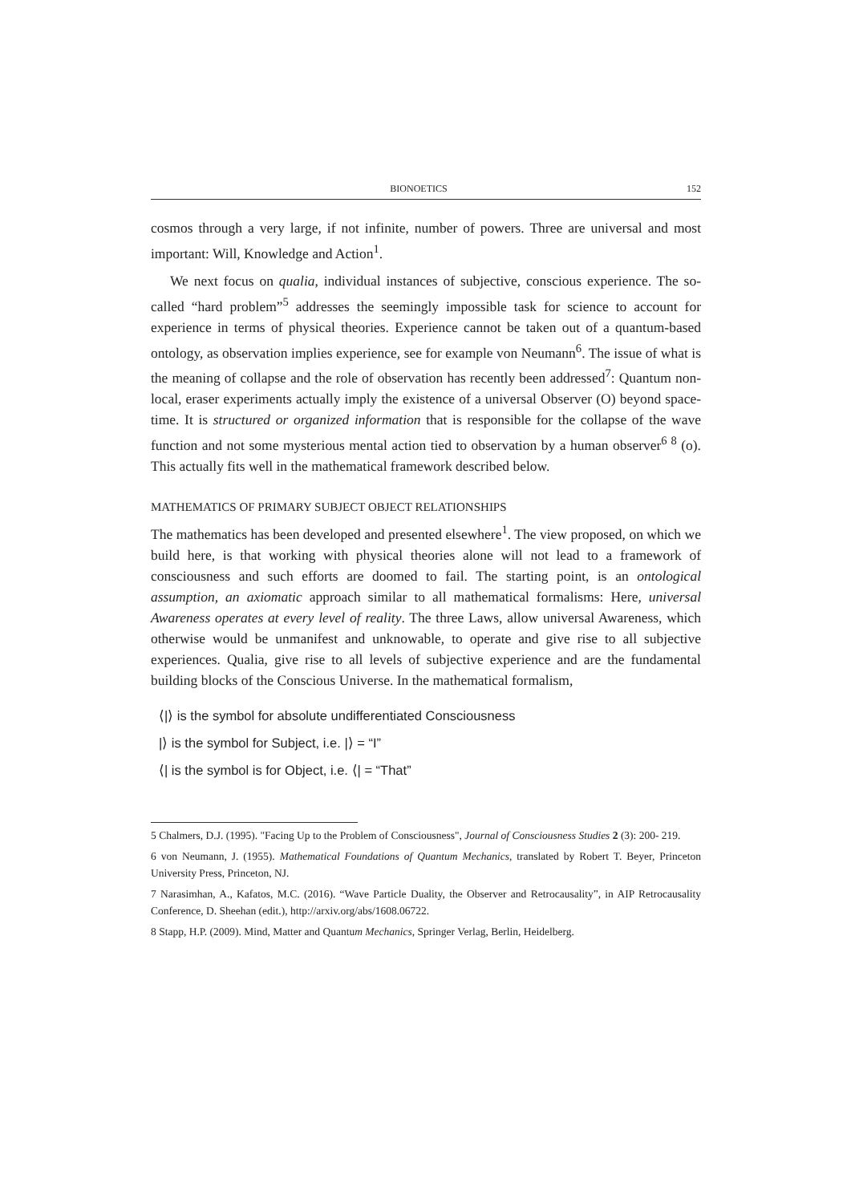BIONOETICS 152
cosmos through a very large, if not infinite, number of powers. Three are universal and most important: Will, Knowledge and Action<sup>1</sup>.
We next focus on qualia, individual instances of subjective, conscious experience. The so-called “hard problem”<sup>5</sup> addresses the seemingly impossible task for science to account for experience in terms of physical theories. Experience cannot be taken out of a quantum-based ontology, as observation implies experience, see for example von Neumann<sup>6</sup>. The issue of what is the meaning of collapse and the role of observation has recently been addressed<sup>7</sup>: Quantum non-local, eraser experiments actually imply the existence of a universal Observer (O) beyond space-time. It is structured or organized information that is responsible for the collapse of the wave function and not some mysterious mental action tied to observation by a human observer<sup>6 8</sup> (o). This actually fits well in the mathematical framework described below.
MATHEMATICS OF PRIMARY SUBJECT OBJECT RELATIONSHIPS
The mathematics has been developed and presented elsewhere<sup>1</sup>. The view proposed, on which we build here, is that working with physical theories alone will not lead to a framework of consciousness and such efforts are doomed to fail. The starting point, is an ontological assumption, an axiomatic approach similar to all mathematical formalisms: Here, universal Awareness operates at every level of reality. The three Laws, allow universal Awareness, which otherwise would be unmanifest and unknowable, to operate and give rise to all subjective experiences. Qualia, give rise to all levels of subjective experience and are the fundamental building blocks of the Conscious Universe. In the mathematical formalism,
⟨|⟩ is the symbol for absolute undifferentiated Consciousness
|⟩ is the symbol for Subject, i.e. |⟩ = “I”
⟨| is the symbol is for Object, i.e. ⟨| = “That”
5 Chalmers, D.J. (1995). "Facing Up to the Problem of Consciousness", Journal of Consciousness Studies 2 (3): 200- 219.
6 von Neumann, J. (1955). Mathematical Foundations of Quantum Mechanics, translated by Robert T. Beyer, Princeton University Press, Princeton, NJ.
7 Narasimhan, A., Kafatos, M.C. (2016). “Wave Particle Duality, the Observer and Retrocausality”, in AIP Retrocausality Conference, D. Sheehan (edit.), http://arxiv.org/abs/1608.06722.
8 Stapp, H.P. (2009). Mind, Matter and Quantum Mechanics, Springer Verlag, Berlin, Heidelberg.